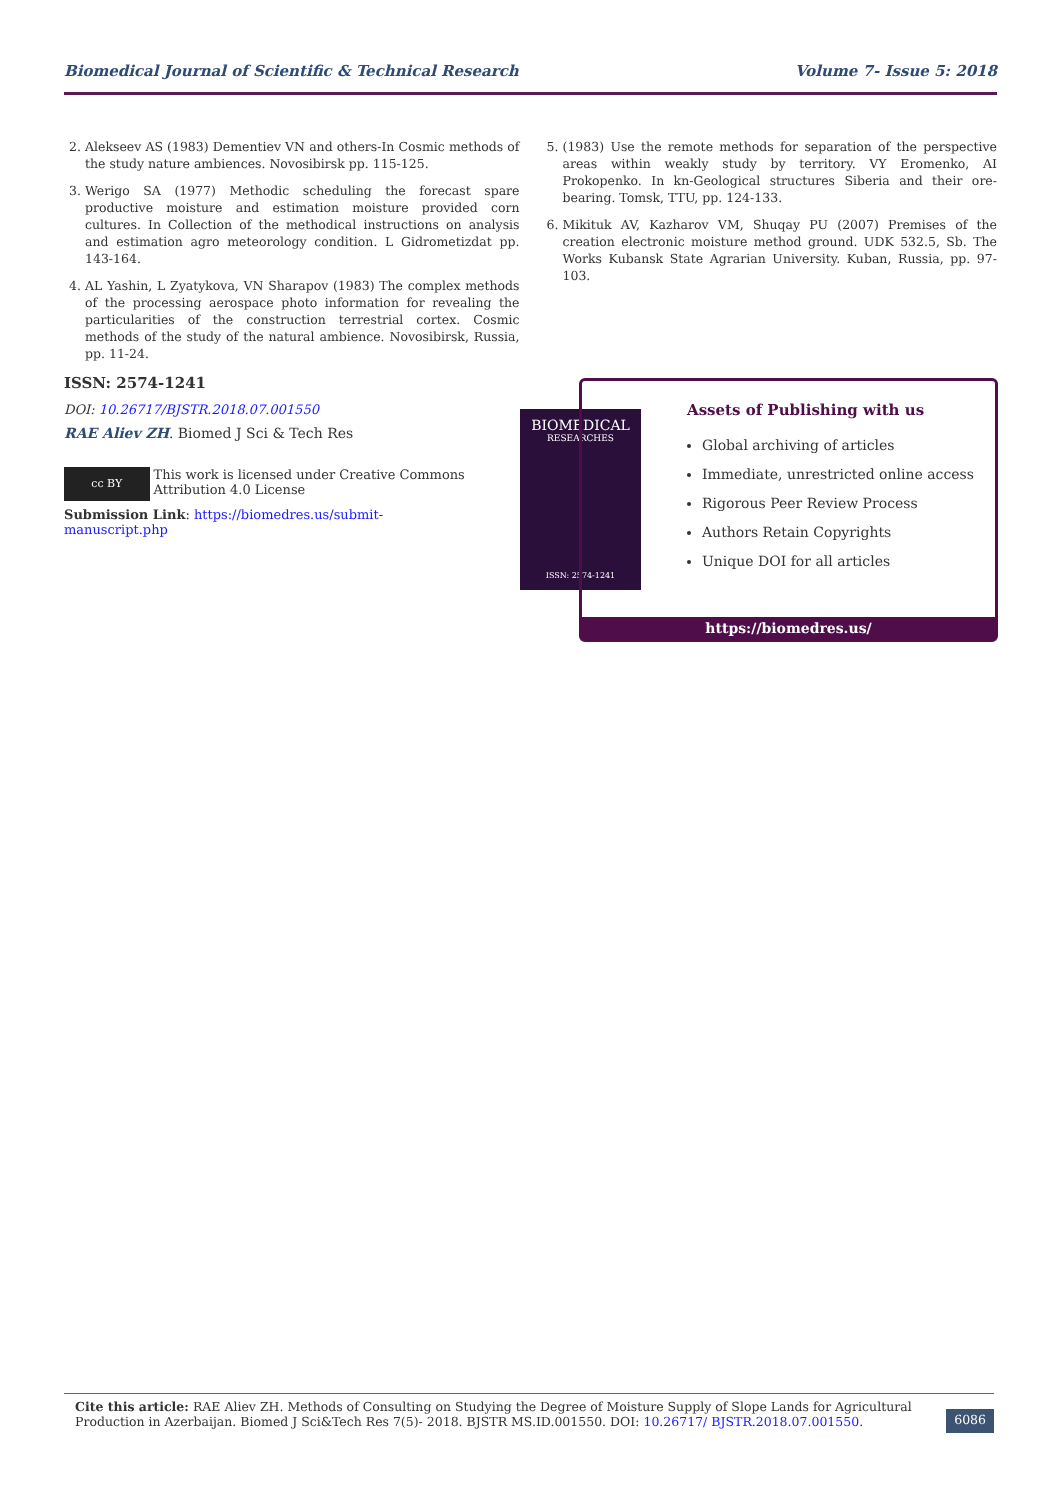Biomedical Journal of Scientific & Technical Research Volume 7- Issue 5: 2018
2. Alekseev AS (1983) Dementiev VN and others-In Cosmic methods of the study nature ambiences. Novosibirsk pp. 115-125.
3. Werigo SA (1977) Methodic scheduling the forecast spare productive moisture and estimation moisture provided corn cultures. In Collection of the methodical instructions on analysis and estimation agro meteorology condition. L Gidrometizdat pp. 143-164.
4. AL Yashin, L Zyatykova, VN Sharapov (1983) The complex methods of the processing aerospace photo information for revealing the particularities of the construction terrestrial cortex. Cosmic methods of the study of the natural ambience. Novosibirsk, Russia, pp. 11-24.
5. (1983) Use the remote methods for separation of the perspective areas within weakly study by territory. VY Eromenko, AI Prokopenko. In kn-Geological structures Siberia and their ore-bearing. Tomsk, TTU, pp. 124-133.
6. Mikituk AV, Kazharov VM, Shuqay PU (2007) Premises of the creation electronic moisture method ground. UDK 532.5, Sb. The Works Kubansk State Agrarian University. Kuban, Russia, pp. 97-103.
ISSN: 2574-1241
DOI: 10.26717/BJSTR.2018.07.001550
RAE Aliev ZH. Biomed J Sci & Tech Res
cc BY
This work is licensed under Creative Commons Attribution 4.0 License
Submission Link: https://biomedres.us/submit-manuscript.php
BIOMEDICAL
RESEARCHES
ISSN: 2574-1241
Assets of Publishing with us
Global archiving of articles
Immediate, unrestricted online access
Rigorous Peer Review Process
Authors Retain Copyrights
Unique DOI for all articles
https://biomedres.us/
Cite this article: RAE Aliev ZH. Methods of Consulting on Studying the Degree of Moisture Supply of Slope Lands for Agricultural Production in Azerbaijan. Biomed J Sci&Tech Res 7(5)- 2018. BJSTR MS.ID.001550. DOI: 10.26717/ BJSTR.2018.07.001550.
6086